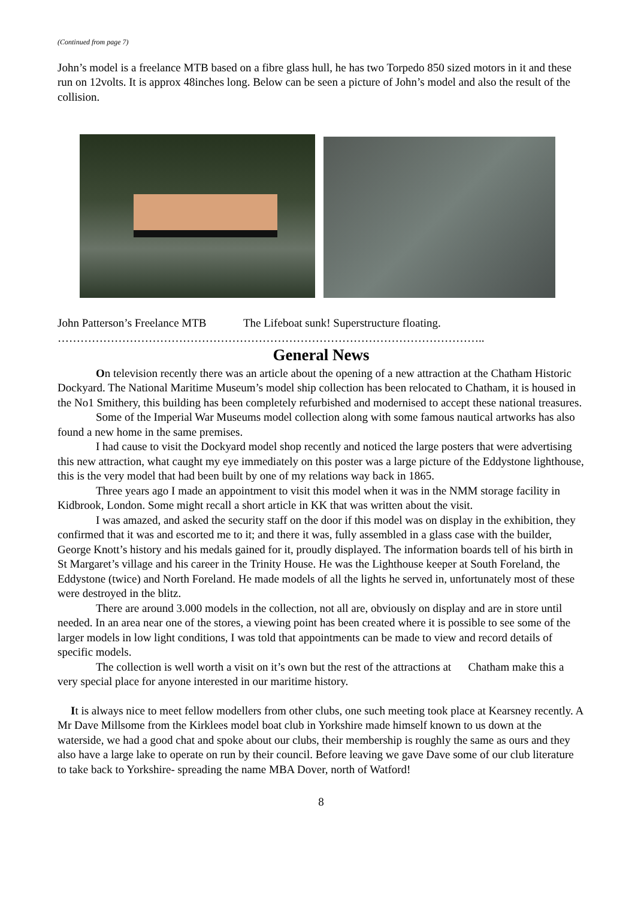(Continued from page 7)
John’s model is a freelance MTB based on a fibre glass hull, he has two Torpedo 850 sized motors in it and these run on 12volts. It is approx 48inches long. Below can be seen a picture of John’s model and also the result of the collision.
John Patterson’s Freelance MTB The Lifeboat sunk! Superstructure floating.
…………………………………………………………………………………………………..
General News
On television recently there was an article about the opening of a new attraction at the Chatham Historic Dockyard. The National Maritime Museum’s model ship collection has been relocated to Chatham, it is housed in the No1 Smithery, this building has been completely refurbished and modernised to accept these national treasures.
Some of the Imperial War Museums model collection along with some famous nautical artworks has also found a new home in the same premises.
I had cause to visit the Dockyard model shop recently and noticed the large posters that were advertising this new attraction, what caught my eye immediately on this poster was a large picture of the Eddystone lighthouse, this is the very model that had been built by one of my relations way back in 1865.
Three years ago I made an appointment to visit this model when it was in the NMM storage facility in Kidbrook, London. Some might recall a short article in KK that was written about the visit.
I was amazed, and asked the security staff on the door if this model was on display in the exhibition, they confirmed that it was and escorted me to it; and there it was, fully assembled in a glass case with the builder, George Knott’s history and his medals gained for it, proudly displayed. The information boards tell of his birth in St Margaret’s village and his career in the Trinity House. He was the Lighthouse keeper at South Foreland, the Eddystone (twice) and North Foreland. He made models of all the lights he served in, unfortunately most of these were destroyed in the blitz.
There are around 3.000 models in the collection, not all are, obviously on display and are in store until needed. In an area near one of the stores, a viewing point has been created where it is possible to see some of the larger models in low light conditions, I was told that appointments can be made to view and record details of specific models.
The collection is well worth a visit on it’s own but the rest of the attractions at Chatham make this a very special place for anyone interested in our maritime history.
It is always nice to meet fellow modellers from other clubs, one such meeting took place at Kearsney recently. A Mr Dave Millsome from the Kirklees model boat club in Yorkshire made himself known to us down at the waterside, we had a good chat and spoke about our clubs, their membership is roughly the same as ours and they also have a large lake to operate on run by their council. Before leaving we gave Dave some of our club literature to take back to Yorkshire- spreading the name MBA Dover, north of Watford!
8